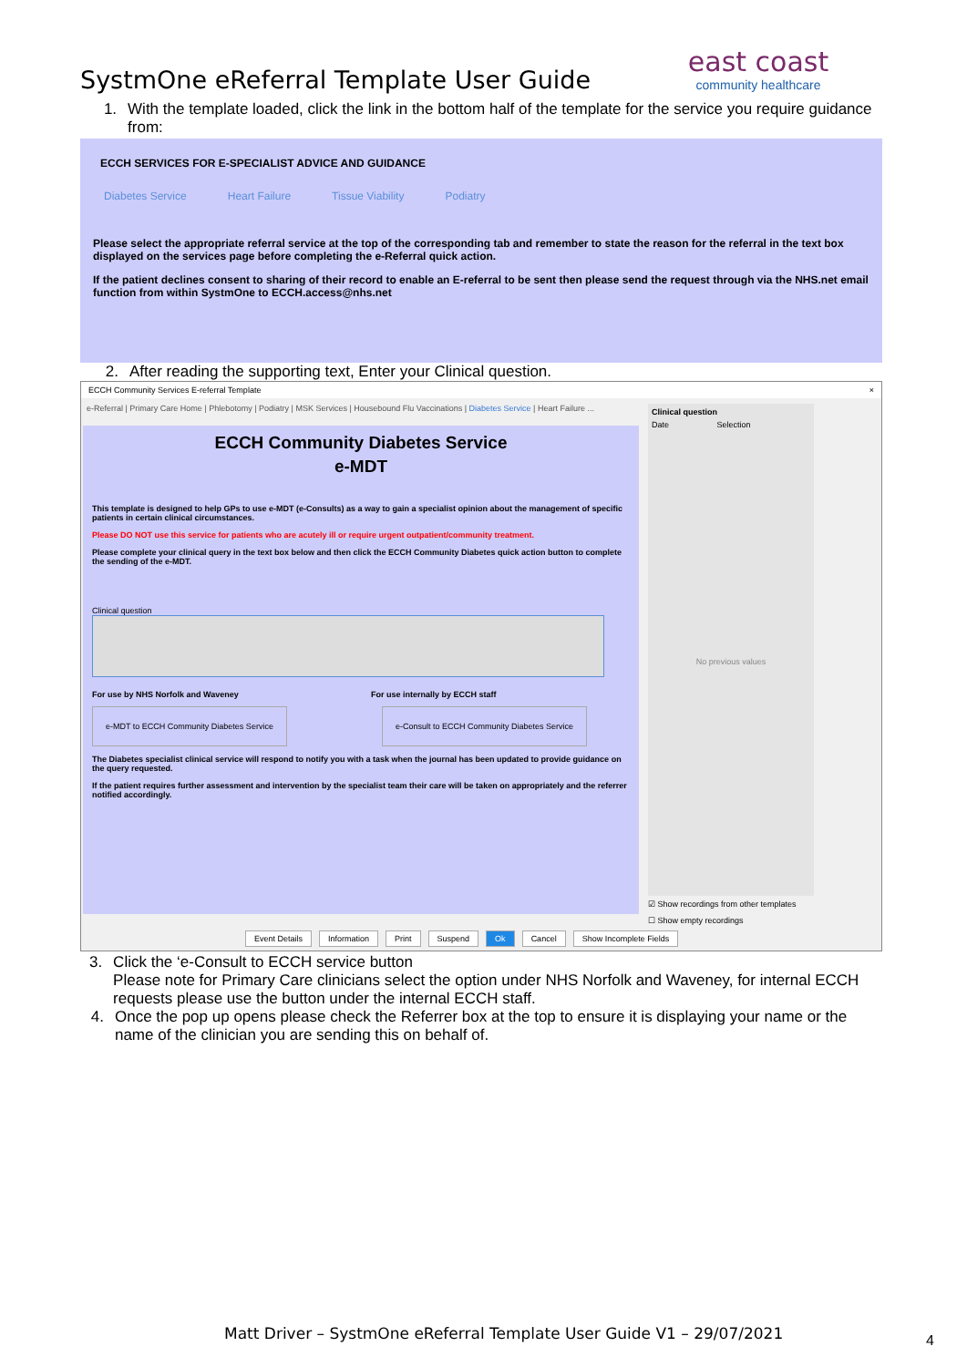east coast
community healthcare
SystmOne eReferral Template User Guide
1. With the template loaded, click the link in the bottom half of the template for the service you require guidance from:
ECCH SERVICES FOR E-SPECIALIST ADVICE AND GUIDANCE
Diabetes Service Heart Failure Tissue Viability Podiatry
Please select the appropriate referral service at the top of the corresponding tab and remember to state the reason for the referral in the text box displayed on the services page before completing the e-Referral quick action.
If the patient declines consent to sharing of their record to enable an E-referral to be sent then please send the request through via the NHS.net email function from within SystmOne to ECCH.access@nhs.net
2. After reading the supporting text, Enter your Clinical question.
ECCH Community Services E-referral Template ×
e-Referral | Primary Care Home | Phlebotomy | Podiatry | MSK Services | Housebound Flu Vaccinations | Diabetes Service | Heart Failure ...
ECCH Community Diabetes Service
e-MDT
This template is designed to help GPs to use e-MDT (e-Consults) as a way to gain a specialist opinion about the management of specific patients in certain clinical circumstances.
Please DO NOT use this service for patients who are acutely ill or require urgent outpatient/community treatment.
Please complete your clinical query in the text box below and then click the ECCH Community Diabetes quick action button to complete the sending of the e-MDT.
Clinical question
For use by NHS Norfolk and Waveney For use internally by ECCH staff
e-MDT to ECCH Community Diabetes Service e-Consult to ECCH Community Diabetes Service
The Diabetes specialist clinical service will respond to notify you with a task when the journal has been updated to provide guidance on the query requested.
If the patient requires further assessment and intervention by the specialist team their care will be taken on appropriately and the referrer notified accordingly.
Clinical question
Date Selection
No previous values
☑ Show recordings from other templates
☐ Show empty recordings
Event Details Information Print Suspend Ok Cancel Show Incomplete Fields
3. Click the ‘e-Consult to ECCH service button
Please note for Primary Care clinicians select the option under NHS Norfolk and Waveney, for internal ECCH requests please use the button under the internal ECCH staff.
4. Once the pop up opens please check the Referrer box at the top to ensure it is displaying your name or the name of the clinician you are sending this on behalf of.
Matt Driver – SystmOne eReferral Template User Guide V1 – 29/07/2021
4